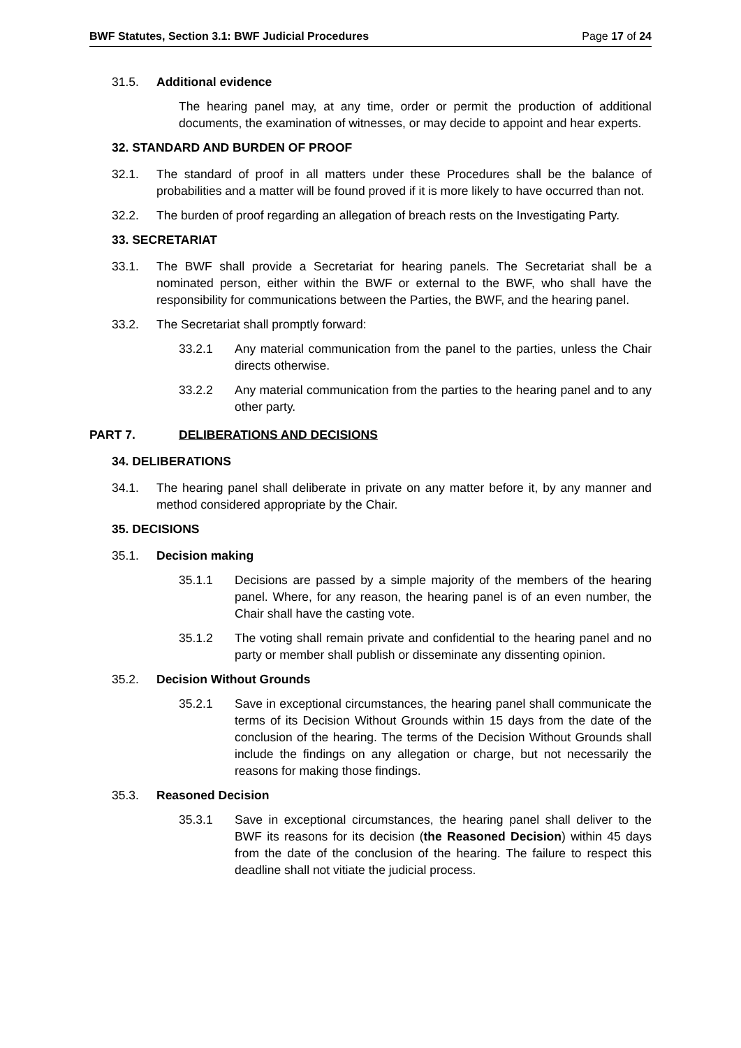BWF Statutes, Section 3.1: BWF Judicial Procedures Page 17 of 24
31.5. Additional evidence
The hearing panel may, at any time, order or permit the production of additional documents, the examination of witnesses, or may decide to appoint and hear experts.
32. STANDARD AND BURDEN OF PROOF
32.1. The standard of proof in all matters under these Procedures shall be the balance of probabilities and a matter will be found proved if it is more likely to have occurred than not.
32.2. The burden of proof regarding an allegation of breach rests on the Investigating Party.
33. SECRETARIAT
33.1. The BWF shall provide a Secretariat for hearing panels. The Secretariat shall be a nominated person, either within the BWF or external to the BWF, who shall have the responsibility for communications between the Parties, the BWF, and the hearing panel.
33.2. The Secretariat shall promptly forward:
33.2.1 Any material communication from the panel to the parties, unless the Chair directs otherwise.
33.2.2 Any material communication from the parties to the hearing panel and to any other party.
PART 7. DELIBERATIONS AND DECISIONS
34. DELIBERATIONS
34.1. The hearing panel shall deliberate in private on any matter before it, by any manner and method considered appropriate by the Chair.
35. DECISIONS
35.1. Decision making
35.1.1 Decisions are passed by a simple majority of the members of the hearing panel. Where, for any reason, the hearing panel is of an even number, the Chair shall have the casting vote.
35.1.2 The voting shall remain private and confidential to the hearing panel and no party or member shall publish or disseminate any dissenting opinion.
35.2. Decision Without Grounds
35.2.1 Save in exceptional circumstances, the hearing panel shall communicate the terms of its Decision Without Grounds within 15 days from the date of the conclusion of the hearing. The terms of the Decision Without Grounds shall include the findings on any allegation or charge, but not necessarily the reasons for making those findings.
35.3. Reasoned Decision
35.3.1 Save in exceptional circumstances, the hearing panel shall deliver to the BWF its reasons for its decision (the Reasoned Decision) within 45 days from the date of the conclusion of the hearing. The failure to respect this deadline shall not vitiate the judicial process.